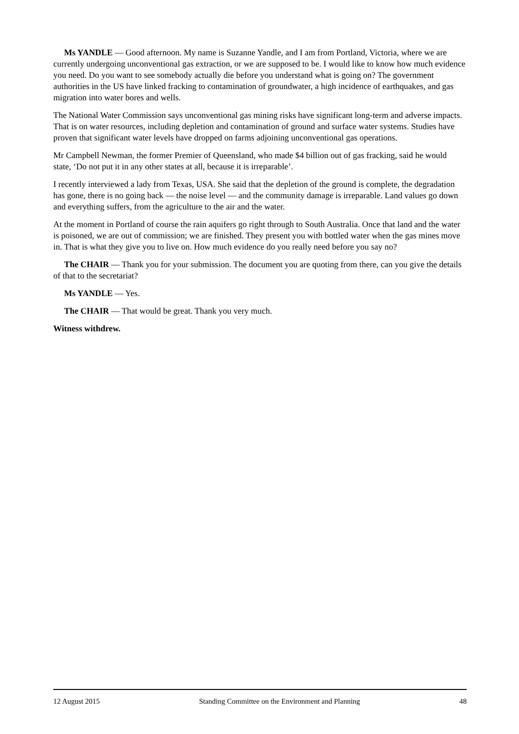Ms YANDLE — Good afternoon. My name is Suzanne Yandle, and I am from Portland, Victoria, where we are currently undergoing unconventional gas extraction, or we are supposed to be. I would like to know how much evidence you need. Do you want to see somebody actually die before you understand what is going on? The government authorities in the US have linked fracking to contamination of groundwater, a high incidence of earthquakes, and gas migration into water bores and wells.
The National Water Commission says unconventional gas mining risks have significant long-term and adverse impacts. That is on water resources, including depletion and contamination of ground and surface water systems. Studies have proven that significant water levels have dropped on farms adjoining unconventional gas operations.
Mr Campbell Newman, the former Premier of Queensland, who made $4 billion out of gas fracking, said he would state, ‘Do not put it in any other states at all, because it is irreparable’.
I recently interviewed a lady from Texas, USA. She said that the depletion of the ground is complete, the degradation has gone, there is no going back — the noise level — and the community damage is irreparable. Land values go down and everything suffers, from the agriculture to the air and the water.
At the moment in Portland of course the rain aquifers go right through to South Australia. Once that land and the water is poisoned, we are out of commission; we are finished. They present you with bottled water when the gas mines move in. That is what they give you to live on. How much evidence do you really need before you say no?
The CHAIR — Thank you for your submission. The document you are quoting from there, can you give the details of that to the secretariat?
Ms YANDLE — Yes.
The CHAIR — That would be great. Thank you very much.
Witness withdrew.
12 August 2015 Standing Committee on the Environment and Planning 48